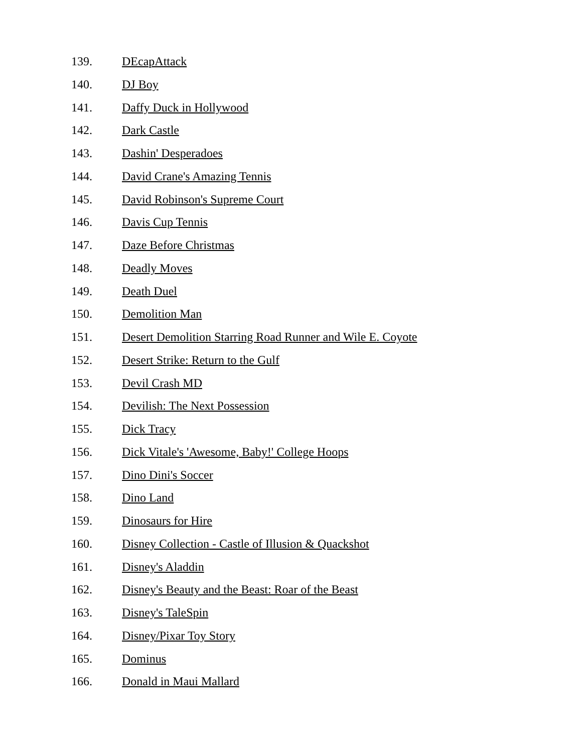139. DEcapAttack
140. DJ Boy
141. Daffy Duck in Hollywood
142. Dark Castle
143. Dashin' Desperadoes
144. David Crane's Amazing Tennis
145. David Robinson's Supreme Court
146. Davis Cup Tennis
147. Daze Before Christmas
148. Deadly Moves
149. Death Duel
150. Demolition Man
151. Desert Demolition Starring Road Runner and Wile E. Coyote
152. Desert Strike: Return to the Gulf
153. Devil Crash MD
154. Devilish: The Next Possession
155. Dick Tracy
156. Dick Vitale's 'Awesome, Baby!' College Hoops
157. Dino Dini's Soccer
158. Dino Land
159. Dinosaurs for Hire
160. Disney Collection - Castle of Illusion & Quackshot
161. Disney's Aladdin
162. Disney's Beauty and the Beast: Roar of the Beast
163. Disney's TaleSpin
164. Disney/Pixar Toy Story
165. Dominus
166. Donald in Maui Mallard